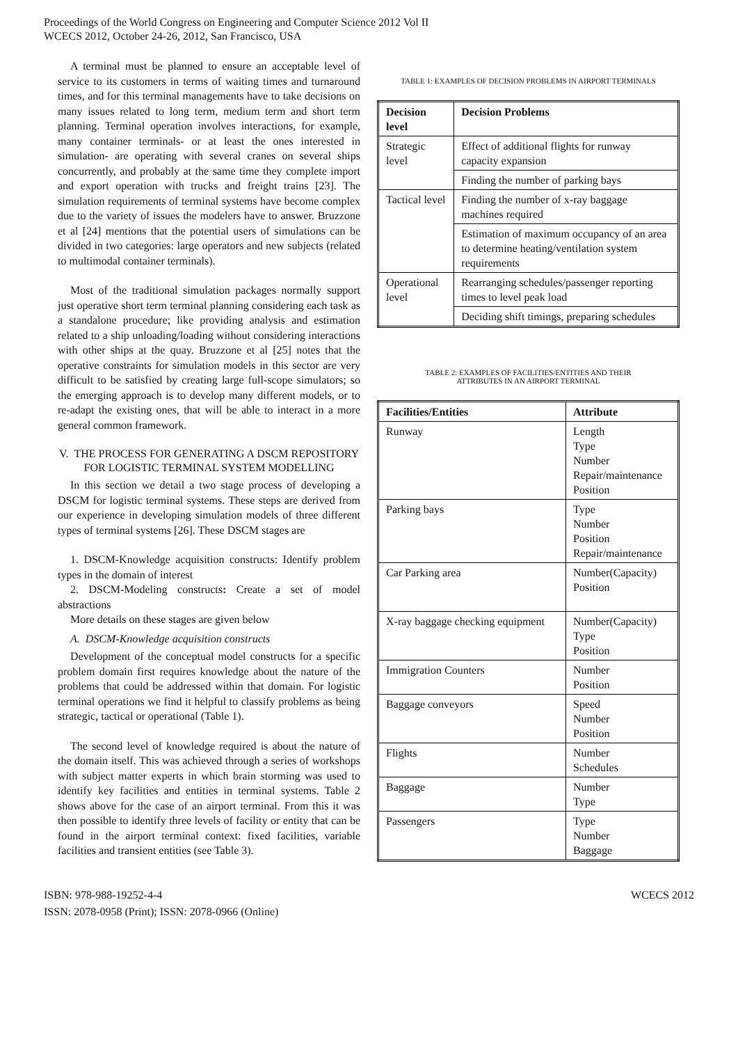Proceedings of the World Congress on Engineering and Computer Science 2012 Vol II
WCECS 2012, October 24-26, 2012, San Francisco, USA
A terminal must be planned to ensure an acceptable level of service to its customers in terms of waiting times and turnaround times, and for this terminal managements have to take decisions on many issues related to long term, medium term and short term planning. Terminal operation involves interactions, for example, many container terminals- or at least the ones interested in simulation- are operating with several cranes on several ships concurrently, and probably at the same time they complete import and export operation with trucks and freight trains [23]. The simulation requirements of terminal systems have become complex due to the variety of issues the modelers have to answer. Bruzzone et al [24] mentions that the potential users of simulations can be divided in two categories: large operators and new subjects (related to multimodal container terminals).
Most of the traditional simulation packages normally support just operative short term terminal planning considering each task as a standalone procedure; like providing analysis and estimation related to a ship unloading/loading without considering interactions with other ships at the quay. Bruzzone et al [25] notes that the operative constraints for simulation models in this sector are very difficult to be satisfied by creating large full-scope simulators; so the emerging approach is to develop many different models, or to re-adapt the existing ones, that will be able to interact in a more general common framework.
V. THE PROCESS FOR GENERATING A DSCM REPOSITORY FOR LOGISTIC TERMINAL SYSTEM MODELLING
In this section we detail a two stage process of developing a DSCM for logistic terminal systems. These steps are derived from our experience in developing simulation models of three different types of terminal systems [26]. These DSCM stages are
1. DSCM-Knowledge acquisition constructs: Identify problem types in the domain of interest
2. DSCM-Modeling constructs: Create a set of model abstractions
More details on these stages are given below
A. DSCM-Knowledge acquisition constructs
Development of the conceptual model constructs for a specific problem domain first requires knowledge about the nature of the problems that could be addressed within that domain. For logistic terminal operations we find it helpful to classify problems as being strategic, tactical or operational (Table 1).
The second level of knowledge required is about the nature of the domain itself. This was achieved through a series of workshops with subject matter experts in which brain storming was used to identify key facilities and entities in terminal systems. Table 2 shows above for the case of an airport terminal. From this it was then possible to identify three levels of facility or entity that can be found in the airport terminal context: fixed facilities, variable facilities and transient entities (see Table 3).
TABLE 1: EXAMPLES OF DECISION PROBLEMS IN AIRPORT TERMINALS
| Decision level | Decision Problems |
| --- | --- |
| Strategic level | Effect of additional flights for runway capacity expansion |
| | Finding the number of parking bays |
| Tactical level | Finding the number of x-ray baggage machines required |
| | Estimation of maximum occupancy of an area to determine heating/ventilation system requirements |
| Operational level | Rearranging schedules/passenger reporting times to level peak load |
| | Deciding shift timings, preparing schedules |
TABLE 2: EXAMPLES OF FACILITIES/ENTITIES AND THEIR
ATTRIBUTES IN AN AIRPORT TERMINAL
| Facilities/Entities | Attribute |
| --- | --- |
| Runway | Length Type Number Repair/maintenance Position |
| Parking bays | Type Number Position Repair/maintenance |
| Car Parking area | Number(Capacity) Position |
| X-ray baggage checking equipment | Number(Capacity) Type Position |
| Immigration Counters | Number Position |
| Baggage conveyors | Speed Number Position |
| Flights | Number Schedules |
| Baggage | Number Type |
| Passengers | Type Number Baggage |
ISBN: 978-988-19252-4-4
ISSN: 2078-0958 (Print); ISSN: 2078-0966 (Online)
WCECS 2012